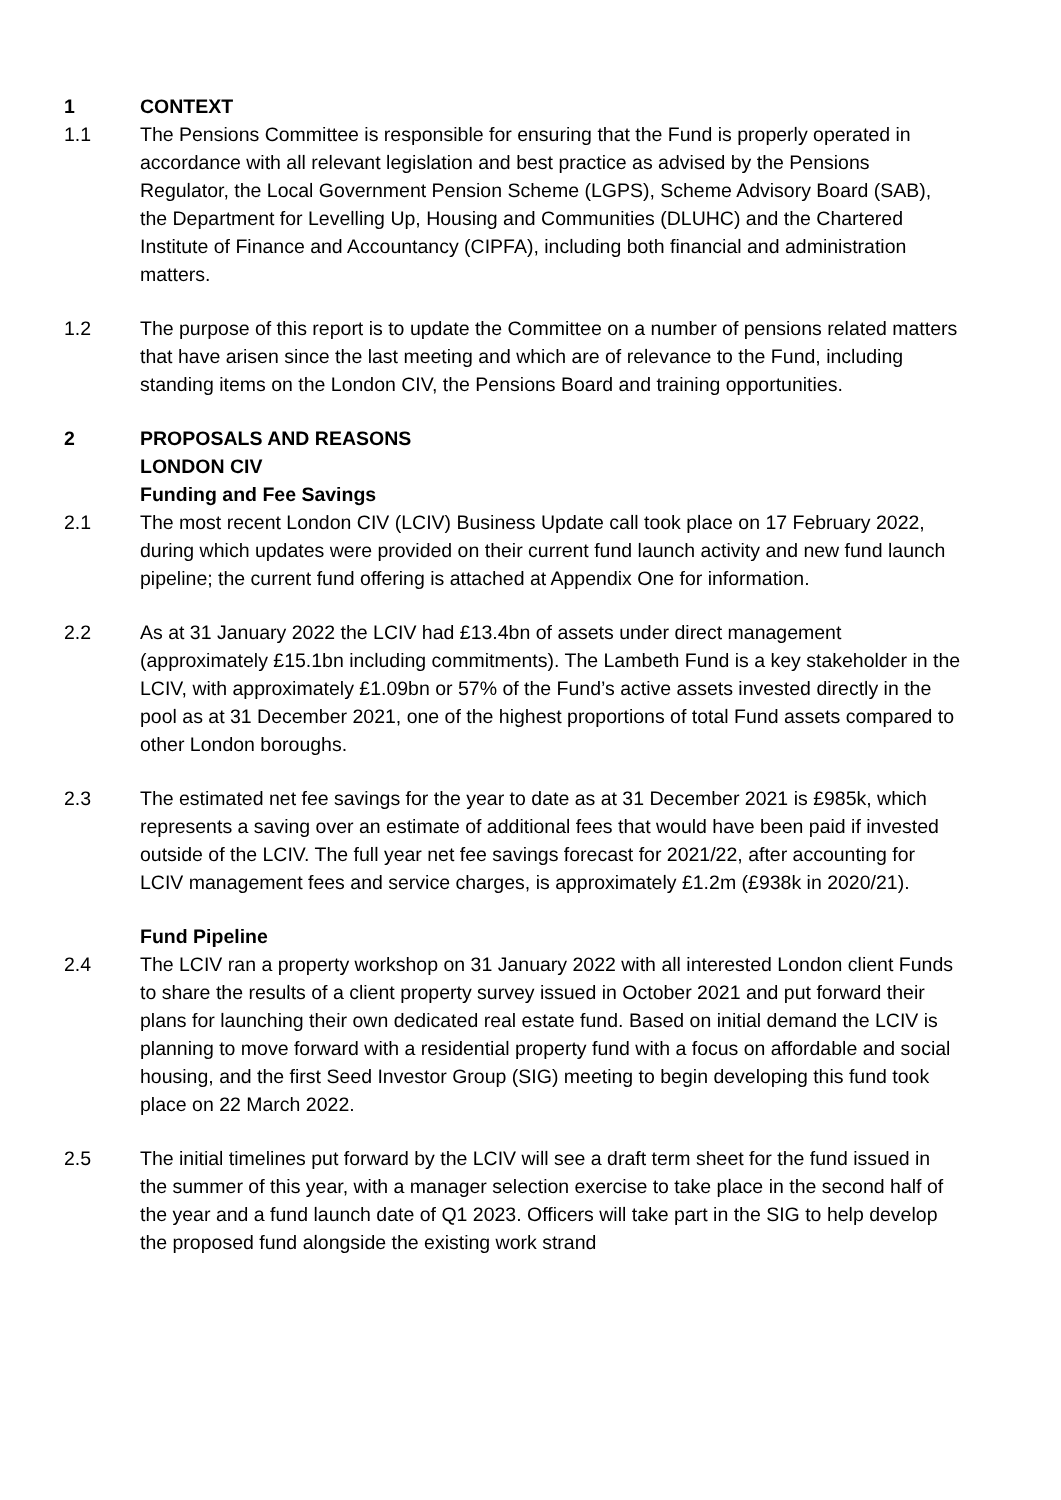1 CONTEXT
1.1 The Pensions Committee is responsible for ensuring that the Fund is properly operated in accordance with all relevant legislation and best practice as advised by the Pensions Regulator, the Local Government Pension Scheme (LGPS), Scheme Advisory Board (SAB), the Department for Levelling Up, Housing and Communities (DLUHC) and the Chartered Institute of Finance and Accountancy (CIPFA), including both financial and administration matters.
1.2 The purpose of this report is to update the Committee on a number of pensions related matters that have arisen since the last meeting and which are of relevance to the Fund, including standing items on the London CIV, the Pensions Board and training opportunities.
2 PROPOSALS AND REASONS
LONDON CIV
Funding and Fee Savings
2.1 The most recent London CIV (LCIV) Business Update call took place on 17 February 2022, during which updates were provided on their current fund launch activity and new fund launch pipeline; the current fund offering is attached at Appendix One for information.
2.2 As at 31 January 2022 the LCIV had £13.4bn of assets under direct management (approximately £15.1bn including commitments). The Lambeth Fund is a key stakeholder in the LCIV, with approximately £1.09bn or 57% of the Fund’s active assets invested directly in the pool as at 31 December 2021, one of the highest proportions of total Fund assets compared to other London boroughs.
2.3 The estimated net fee savings for the year to date as at 31 December 2021 is £985k, which represents a saving over an estimate of additional fees that would have been paid if invested outside of the LCIV. The full year net fee savings forecast for 2021/22, after accounting for LCIV management fees and service charges, is approximately £1.2m (£938k in 2020/21).
Fund Pipeline
2.4 The LCIV ran a property workshop on 31 January 2022 with all interested London client Funds to share the results of a client property survey issued in October 2021 and put forward their plans for launching their own dedicated real estate fund. Based on initial demand the LCIV is planning to move forward with a residential property fund with a focus on affordable and social housing, and the first Seed Investor Group (SIG) meeting to begin developing this fund took place on 22 March 2022.
2.5 The initial timelines put forward by the LCIV will see a draft term sheet for the fund issued in the summer of this year, with a manager selection exercise to take place in the second half of the year and a fund launch date of Q1 2023. Officers will take part in the SIG to help develop the proposed fund alongside the existing work strand